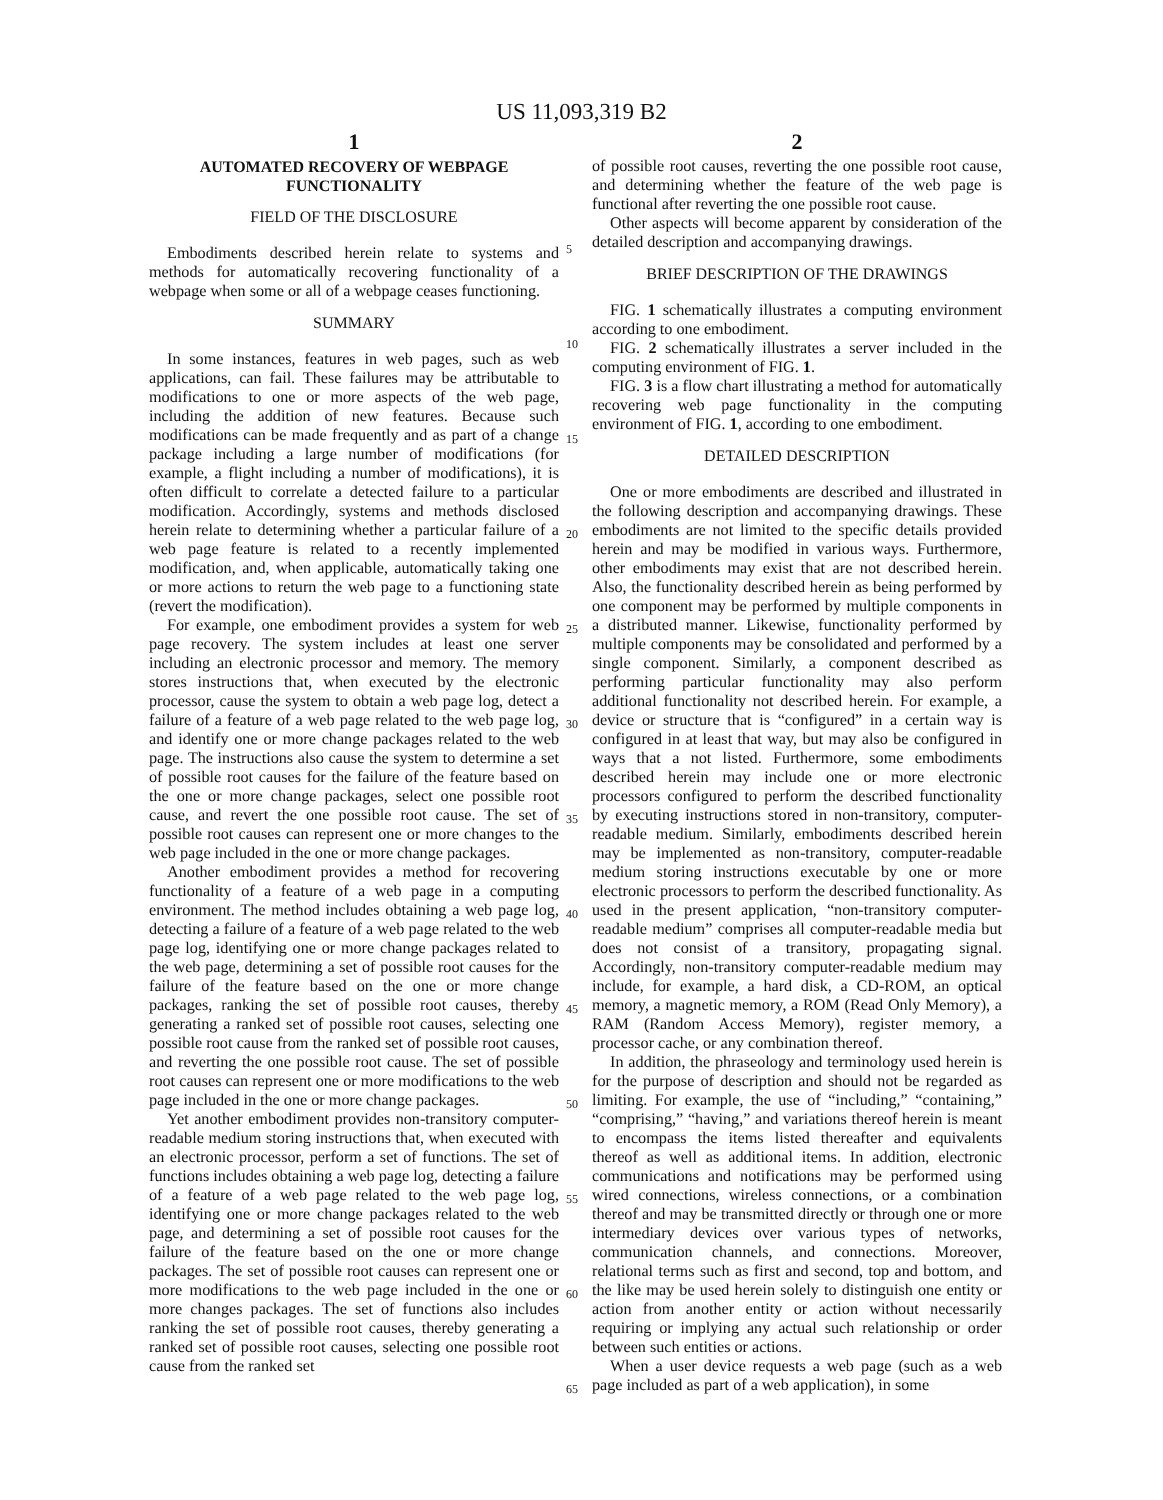US 11,093,319 B2
1
AUTOMATED RECOVERY OF WEBPAGE
FUNCTIONALITY
FIELD OF THE DISCLOSURE
Embodiments described herein relate to systems and methods for automatically recovering functionality of a webpage when some or all of a webpage ceases functioning.
SUMMARY
In some instances, features in web pages, such as web applications, can fail. These failures may be attributable to modifications to one or more aspects of the web page, including the addition of new features. Because such modifications can be made frequently and as part of a change package including a large number of modifications (for example, a flight including a number of modifications), it is often difficult to correlate a detected failure to a particular modification. Accordingly, systems and methods disclosed herein relate to determining whether a particular failure of a web page feature is related to a recently implemented modification, and, when applicable, automatically taking one or more actions to return the web page to a functioning state (revert the modification).
For example, one embodiment provides a system for web page recovery. The system includes at least one server including an electronic processor and memory. The memory stores instructions that, when executed by the electronic processor, cause the system to obtain a web page log, detect a failure of a feature of a web page related to the web page log, and identify one or more change packages related to the web page. The instructions also cause the system to determine a set of possible root causes for the failure of the feature based on the one or more change packages, select one possible root cause, and revert the one possible root cause. The set of possible root causes can represent one or more changes to the web page included in the one or more change packages.
Another embodiment provides a method for recovering functionality of a feature of a web page in a computing environment. The method includes obtaining a web page log, detecting a failure of a feature of a web page related to the web page log, identifying one or more change packages related to the web page, determining a set of possible root causes for the failure of the feature based on the one or more change packages, ranking the set of possible root causes, thereby generating a ranked set of possible root causes, selecting one possible root cause from the ranked set of possible root causes, and reverting the one possible root cause. The set of possible root causes can represent one or more modifications to the web page included in the one or more change packages.
Yet another embodiment provides non-transitory computer-readable medium storing instructions that, when executed with an electronic processor, perform a set of functions. The set of functions includes obtaining a web page log, detecting a failure of a feature of a web page related to the web page log, identifying one or more change packages related to the web page, and determining a set of possible root causes for the failure of the feature based on the one or more change packages. The set of possible root causes can represent one or more modifications to the web page included in the one or more changes packages. The set of functions also includes ranking the set of possible root causes, thereby generating a ranked set of possible root causes, selecting one possible root cause from the ranked set
5
10
15
20
25
30
35
40
45
50
55
60
65
2
of possible root causes, reverting the one possible root cause, and determining whether the feature of the web page is functional after reverting the one possible root cause.
Other aspects will become apparent by consideration of the detailed description and accompanying drawings.
BRIEF DESCRIPTION OF THE DRAWINGS
FIG. 1 schematically illustrates a computing environment according to one embodiment.
FIG. 2 schematically illustrates a server included in the computing environment of FIG. 1.
FIG. 3 is a flow chart illustrating a method for automatically recovering web page functionality in the computing environment of FIG. 1, according to one embodiment.
DETAILED DESCRIPTION
One or more embodiments are described and illustrated in the following description and accompanying drawings. These embodiments are not limited to the specific details provided herein and may be modified in various ways. Furthermore, other embodiments may exist that are not described herein. Also, the functionality described herein as being performed by one component may be performed by multiple components in a distributed manner. Likewise, functionality performed by multiple components may be consolidated and performed by a single component. Similarly, a component described as performing particular functionality may also perform additional functionality not described herein. For example, a device or structure that is “configured” in a certain way is configured in at least that way, but may also be configured in ways that a not listed. Furthermore, some embodiments described herein may include one or more electronic processors configured to perform the described functionality by executing instructions stored in non-transitory, computer-readable medium. Similarly, embodiments described herein may be implemented as non-transitory, computer-readable medium storing instructions executable by one or more electronic processors to perform the described functionality. As used in the present application, “non-transitory computer-readable medium” comprises all computer-readable media but does not consist of a transitory, propagating signal. Accordingly, non-transitory computer-readable medium may include, for example, a hard disk, a CD-ROM, an optical memory, a magnetic memory, a ROM (Read Only Memory), a RAM (Random Access Memory), register memory, a processor cache, or any combination thereof.
In addition, the phraseology and terminology used herein is for the purpose of description and should not be regarded as limiting. For example, the use of “including,” “containing,” “comprising,” “having,” and variations thereof herein is meant to encompass the items listed thereafter and equivalents thereof as well as additional items. In addition, electronic communications and notifications may be performed using wired connections, wireless connections, or a combination thereof and may be transmitted directly or through one or more intermediary devices over various types of networks, communication channels, and connections. Moreover, relational terms such as first and second, top and bottom, and the like may be used herein solely to distinguish one entity or action from another entity or action without necessarily requiring or implying any actual such relationship or order between such entities or actions.
When a user device requests a web page (such as a web page included as part of a web application), in some